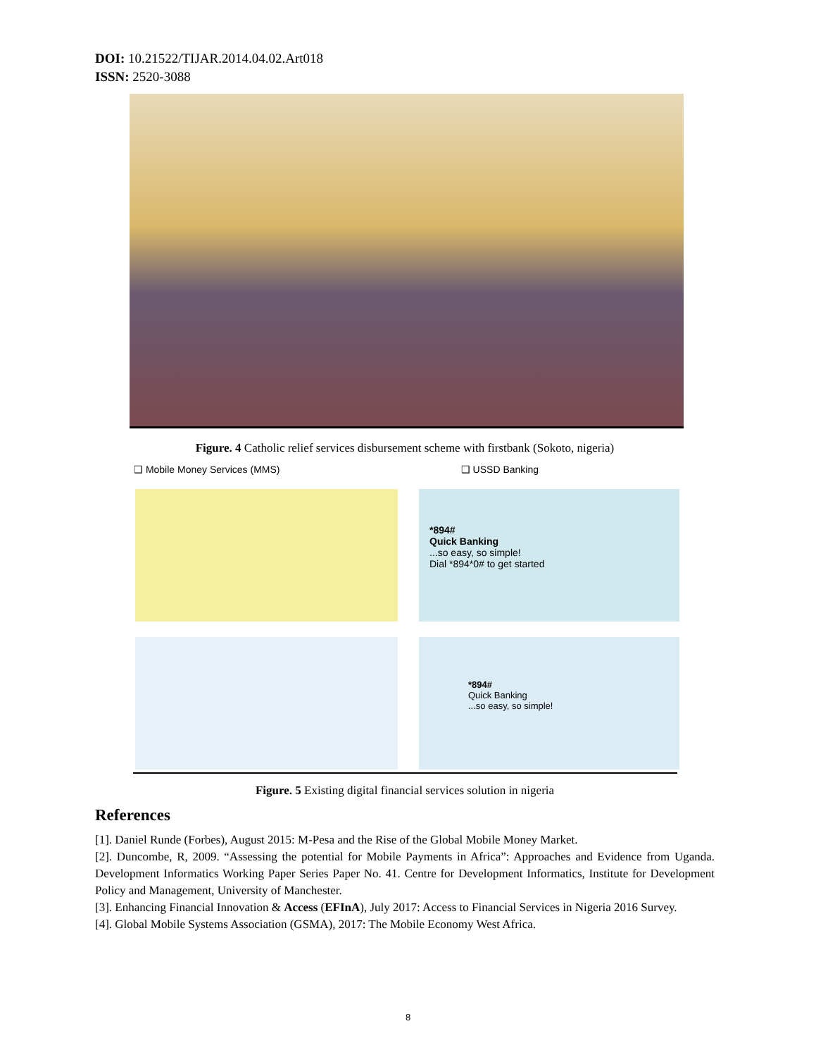DOI: 10.21522/TIJAR.2014.04.02.Art018
ISSN: 2520-3088
Figure. 4 Catholic relief services disbursement scheme with firstbank (Sokoto, nigeria)
❑ Mobile Money Services (MMS) ❑ USSD Banking
*894#
Quick Banking
...so easy, so simple!
Dial *894*0# to get started
*894#
Quick Banking
...so easy, so simple!
Figure. 5 Existing digital financial services solution in nigeria
References
[1]. Daniel Runde (Forbes), August 2015: M-Pesa and the Rise of the Global Mobile Money Market.
[2]. Duncombe, R, 2009. “Assessing the potential for Mobile Payments in Africa”: Approaches and Evidence from Uganda. Development Informatics Working Paper Series Paper No. 41. Centre for Development Informatics, Institute for Development Policy and Management, University of Manchester.
[3]. Enhancing Financial Innovation & Access (EFInA), July 2017: Access to Financial Services in Nigeria 2016 Survey.
[4]. Global Mobile Systems Association (GSMA), 2017: The Mobile Economy West Africa.
8